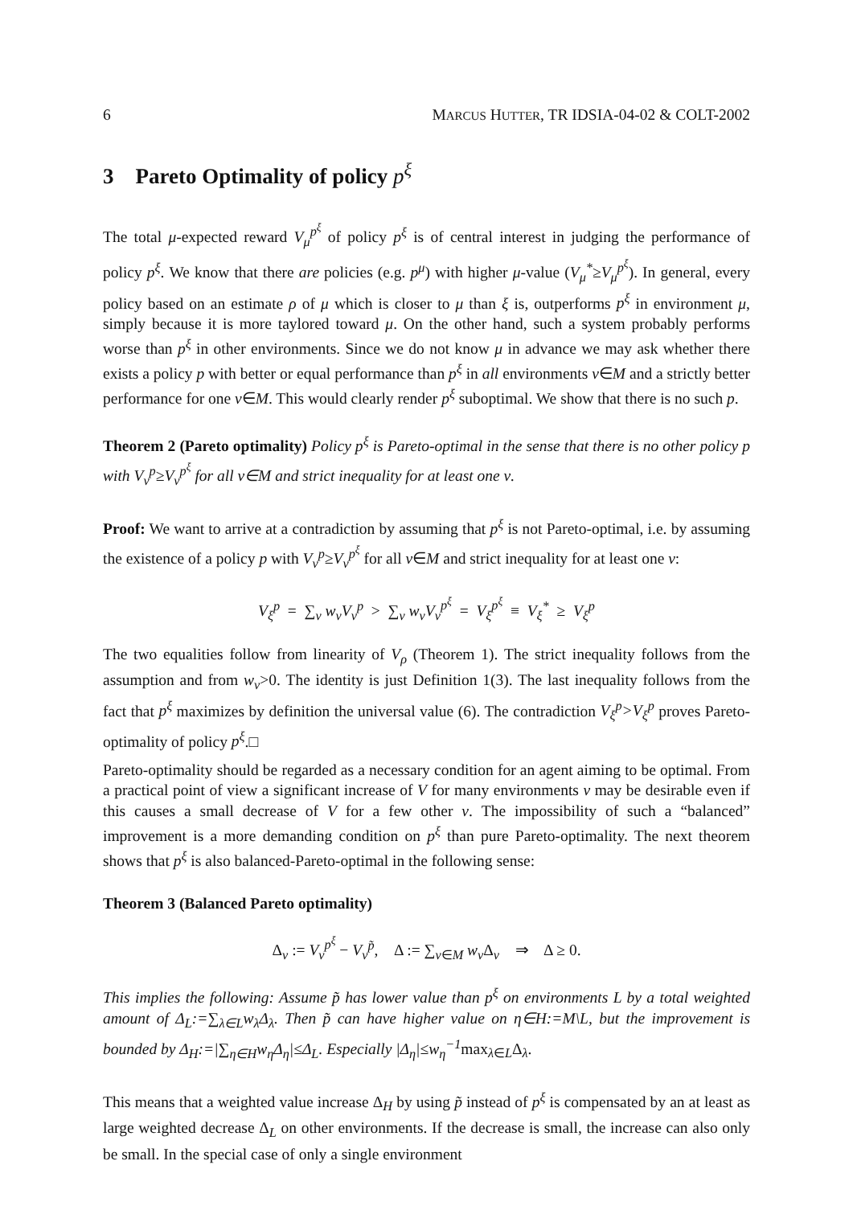6 MARCUS HUTTER, TR IDSIA-04-02 & COLT-2002
3 Pareto Optimality of policy p<sup>ξ</sup>
The total μ-expected reward V<sub>μ</sub><sup>p<sup>ξ</sup></sup> of policy p<sup>ξ</sup> is of central interest in judging the performance of policy p<sup>ξ</sup>. We know that there are policies (e.g. p<sup>μ</sup>) with higher μ-value (V<sub>μ</sub><sup>*</sup>≥V<sub>μ</sub><sup>p<sup>ξ</sup></sup>). In general, every policy based on an estimate ρ of μ which is closer to μ than ξ is, outperforms p<sup>ξ</sup> in environment μ, simply because it is more taylored toward μ. On the other hand, such a system probably performs worse than p<sup>ξ</sup> in other environments. Since we do not know μ in advance we may ask whether there exists a policy p with better or equal performance than p<sup>ξ</sup> in all environments ν∈M and a strictly better performance for one ν∈M. This would clearly render p<sup>ξ</sup> suboptimal. We show that there is no such p.
Theorem 2 (Pareto optimality) Policy p<sup>ξ</sup> is Pareto-optimal in the sense that there is no other policy p with V<sub>ν</sub><sup>p</sup>≥V<sub>ν</sub><sup>p<sup>ξ</sup></sup> for all ν∈M and strict inequality for at least one ν.
Proof: We want to arrive at a contradiction by assuming that p<sup>ξ</sup> is not Pareto-optimal, i.e. by assuming the existence of a policy p with V<sub>ν</sub><sup>p</sup>≥V<sub>ν</sub><sup>p<sup>ξ</sup></sup> for all ν∈M and strict inequality for at least one ν:
V<sub>ξ</sub><sup>p</sup> = ∑<sub>ν</sub> w<sub>ν</sub>V<sub>ν</sub><sup>p</sup> > ∑<sub>ν</sub> w<sub>ν</sub>V<sub>ν</sub><sup>p<sup>ξ</sup></sup> = V<sub>ξ</sub><sup>p<sup>ξ</sup></sup> ≡ V<sub>ξ</sub><sup>*</sup> ≥ V<sub>ξ</sub><sup>p</sup>
The two equalities follow from linearity of V<sub>ρ</sub> (Theorem 1). The strict inequality follows from the assumption and from w<sub>ν</sub>>0. The identity is just Definition 1(3). The last inequality follows from the fact that p<sup>ξ</sup> maximizes by definition the universal value (6). The contradiction V<sub>ξ</sub><sup>p</sup>>V<sub>ξ</sub><sup>p</sup> proves Pareto-optimality of policy p<sup>ξ</sup>.□
Pareto-optimality should be regarded as a necessary condition for an agent aiming to be optimal. From a practical point of view a significant increase of V for many environments ν may be desirable even if this causes a small decrease of V for a few other ν. The impossibility of such a “balanced” improvement is a more demanding condition on p<sup>ξ</sup> than pure Pareto-optimality. The next theorem shows that p<sup>ξ</sup> is also balanced-Pareto-optimal in the following sense:
Theorem 3 (Balanced Pareto optimality)
Δ<sub>ν</sub> := V<sub>ν</sub><sup>p<sup>ξ</sup></sup> − V<sub>ν</sub><sup>p̃</sup>, Δ := ∑<sub>ν∈M</sub> w<sub>ν</sub> Δ<sub>ν</sub> ⇒ Δ ≥ 0.
This implies the following: Assume p̃ has lower value than p<sup>ξ</sup> on environments L by a total weighted amount of Δ<sub>L</sub>:=∑<sub>λ∈L</sub>w<sub>λ</sub>Δ<sub>λ</sub>. Then p̃ can have higher value on η∈H:=M\L, but the improvement is bounded by Δ<sub>H</sub>:=|∑<sub>η∈H</sub>w<sub>η</sub>Δ<sub>η</sub>|≤Δ<sub>L</sub>. Especially |Δ<sub>η</sub>|≤w<sub>η</sub><sup>−1</sup>max<sub>λ∈L</sub>Δ<sub>λ</sub>.
This means that a weighted value increase Δ<sub>H</sub> by using p̃ instead of p<sup>ξ</sup> is compensated by an at least as large weighted decrease Δ<sub>L</sub> on other environments. If the decrease is small, the increase can also only be small. In the special case of only a single environment